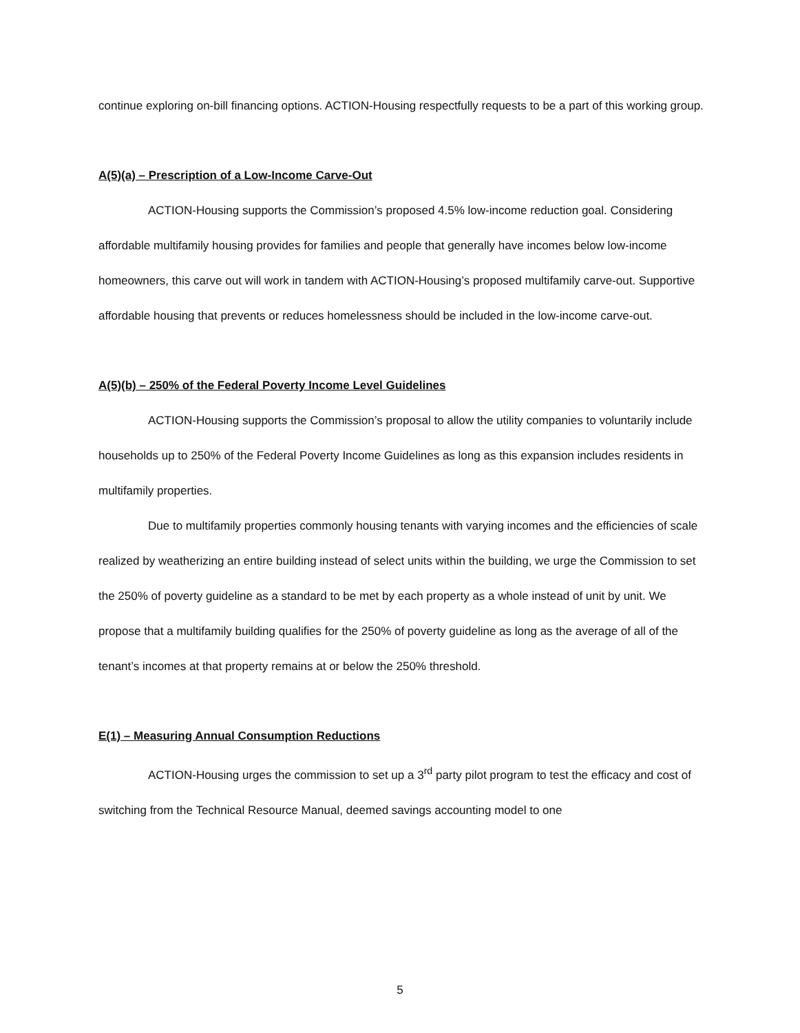continue exploring on-bill financing options. ACTION-Housing respectfully requests to be a part of this working group.
A(5)(a) – Prescription of a Low-Income Carve-Out
ACTION-Housing supports the Commission’s proposed 4.5% low-income reduction goal. Considering affordable multifamily housing provides for families and people that generally have incomes below low-income homeowners, this carve out will work in tandem with ACTION-Housing’s proposed multifamily carve-out. Supportive affordable housing that prevents or reduces homelessness should be included in the low-income carve-out.
A(5)(b) – 250% of the Federal Poverty Income Level Guidelines
ACTION-Housing supports the Commission’s proposal to allow the utility companies to voluntarily include households up to 250% of the Federal Poverty Income Guidelines as long as this expansion includes residents in multifamily properties.
Due to multifamily properties commonly housing tenants with varying incomes and the efficiencies of scale realized by weatherizing an entire building instead of select units within the building, we urge the Commission to set the 250% of poverty guideline as a standard to be met by each property as a whole instead of unit by unit. We propose that a multifamily building qualifies for the 250% of poverty guideline as long as the average of all of the tenant’s incomes at that property remains at or below the 250% threshold.
E(1) – Measuring Annual Consumption Reductions
ACTION-Housing urges the commission to set up a 3<sup>rd</sup> party pilot program to test the efficacy and cost of switching from the Technical Resource Manual, deemed savings accounting model to one
5